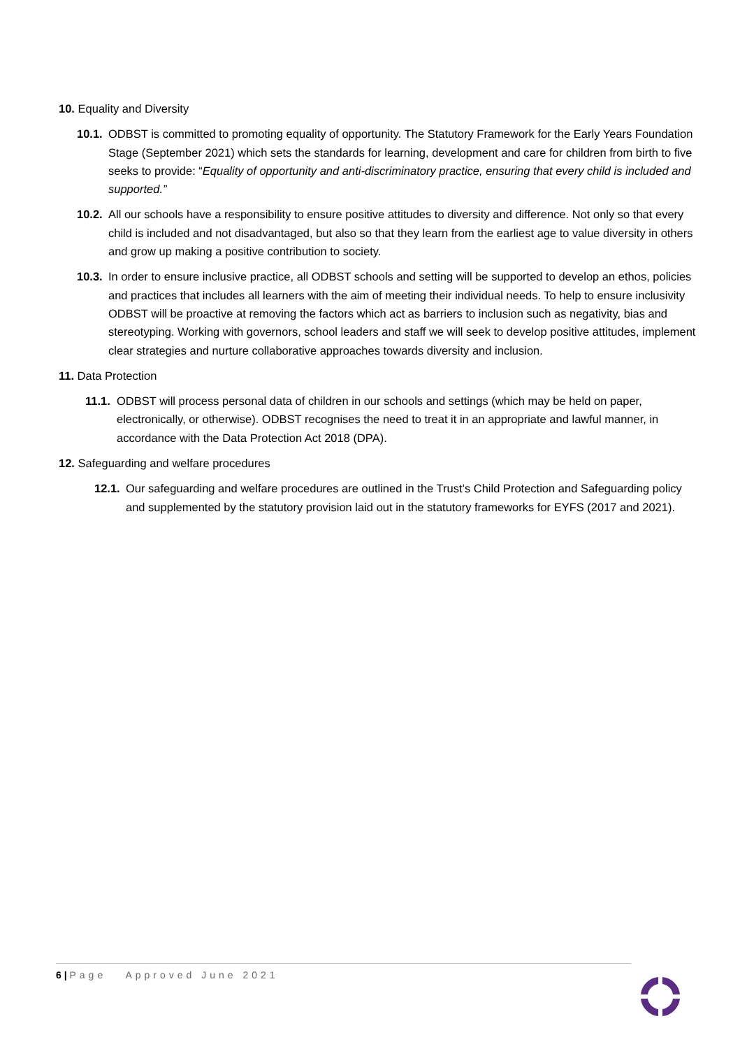10. Equality and Diversity
10.1. ODBST is committed to promoting equality of opportunity. The Statutory Framework for the Early Years Foundation Stage (September 2021) which sets the standards for learning, development and care for children from birth to five seeks to provide: “Equality of opportunity and anti-discriminatory practice, ensuring that every child is included and supported.”
10.2. All our schools have a responsibility to ensure positive attitudes to diversity and difference. Not only so that every child is included and not disadvantaged, but also so that they learn from the earliest age to value diversity in others and grow up making a positive contribution to society.
10.3. In order to ensure inclusive practice, all ODBST schools and setting will be supported to develop an ethos, policies and practices that includes all learners with the aim of meeting their individual needs. To help to ensure inclusivity ODBST will be proactive at removing the factors which act as barriers to inclusion such as negativity, bias and stereotyping. Working with governors, school leaders and staff we will seek to develop positive attitudes, implement clear strategies and nurture collaborative approaches towards diversity and inclusion.
11. Data Protection
11.1. ODBST will process personal data of children in our schools and settings (which may be held on paper, electronically, or otherwise). ODBST recognises the need to treat it in an appropriate and lawful manner, in accordance with the Data Protection Act 2018 (DPA).
12. Safeguarding and welfare procedures
12.1. Our safeguarding and welfare procedures are outlined in the Trust’s Child Protection and Safeguarding policy and supplemented by the statutory provision laid out in the statutory frameworks for EYFS (2017 and 2021).
6 | Page Approved June 2021